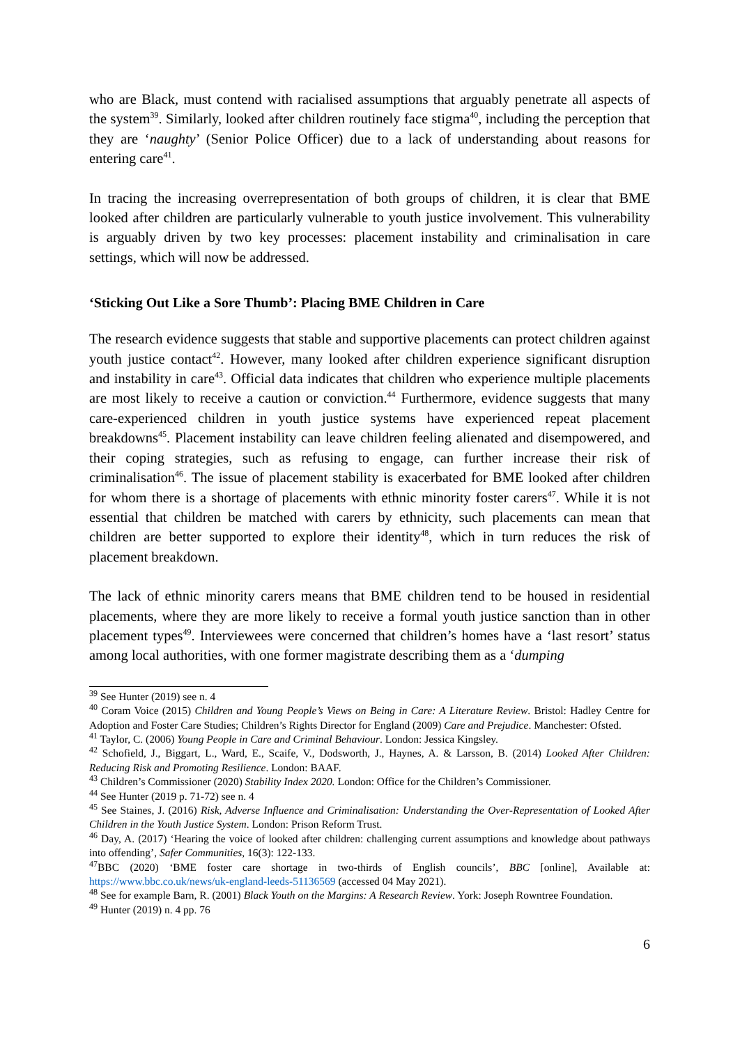who are Black, must contend with racialised assumptions that arguably penetrate all aspects of the system<sup>39</sup>. Similarly, looked after children routinely face stigma<sup>40</sup>, including the perception that they are ‘naughty’ (Senior Police Officer) due to a lack of understanding about reasons for entering care<sup>41</sup>.
In tracing the increasing overrepresentation of both groups of children, it is clear that BME looked after children are particularly vulnerable to youth justice involvement. This vulnerability is arguably driven by two key processes: placement instability and criminalisation in care settings, which will now be addressed.
‘Sticking Out Like a Sore Thumb’: Placing BME Children in Care
The research evidence suggests that stable and supportive placements can protect children against youth justice contact<sup>42</sup>. However, many looked after children experience significant disruption and instability in care<sup>43</sup>. Official data indicates that children who experience multiple placements are most likely to receive a caution or conviction.<sup>44</sup> Furthermore, evidence suggests that many care-experienced children in youth justice systems have experienced repeat placement breakdowns<sup>45</sup>. Placement instability can leave children feeling alienated and disempowered, and their coping strategies, such as refusing to engage, can further increase their risk of criminalisation<sup>46</sup>. The issue of placement stability is exacerbated for BME looked after children for whom there is a shortage of placements with ethnic minority foster carers<sup>47</sup>. While it is not essential that children be matched with carers by ethnicity, such placements can mean that children are better supported to explore their identity<sup>48</sup>, which in turn reduces the risk of placement breakdown.
The lack of ethnic minority carers means that BME children tend to be housed in residential placements, where they are more likely to receive a formal youth justice sanction than in other placement types<sup>49</sup>. Interviewees were concerned that children’s homes have a ‘last resort’ status among local authorities, with one former magistrate describing them as a ‘dumping
<sup>39</sup> See Hunter (2019) see n. 4
<sup>40</sup> Coram Voice (2015) Children and Young People’s Views on Being in Care: A Literature Review. Bristol: Hadley Centre for Adoption and Foster Care Studies; Children’s Rights Director for England (2009) Care and Prejudice. Manchester: Ofsted.
<sup>41</sup> Taylor, C. (2006) Young People in Care and Criminal Behaviour. London: Jessica Kingsley.
<sup>42</sup> Schofield, J., Biggart, L., Ward, E., Scaife, V., Dodsworth, J., Haynes, A. & Larsson, B. (2014) Looked After Children: Reducing Risk and Promoting Resilience. London: BAAF.
<sup>43</sup> Children’s Commissioner (2020) Stability Index 2020. London: Office for the Children’s Commissioner.
<sup>44</sup> See Hunter (2019 p. 71-72) see n. 4
<sup>45</sup> See Staines, J. (2016) Risk, Adverse Influence and Criminalisation: Understanding the Over-Representation of Looked After Children in the Youth Justice System. London: Prison Reform Trust.
<sup>46</sup> Day, A. (2017) ‘Hearing the voice of looked after children: challenging current assumptions and knowledge about pathways into offending’, Safer Communities, 16(3): 122-133.
<sup>47</sup>BBC (2020) ‘BME foster care shortage in two-thirds of English councils’, BBC [online], Available at: https://www.bbc.co.uk/news/uk-england-leeds-51136569 (accessed 04 May 2021).
<sup>48</sup> See for example Barn, R. (2001) Black Youth on the Margins: A Research Review. York: Joseph Rowntree Foundation.
<sup>49</sup> Hunter (2019) n. 4 pp. 76
6